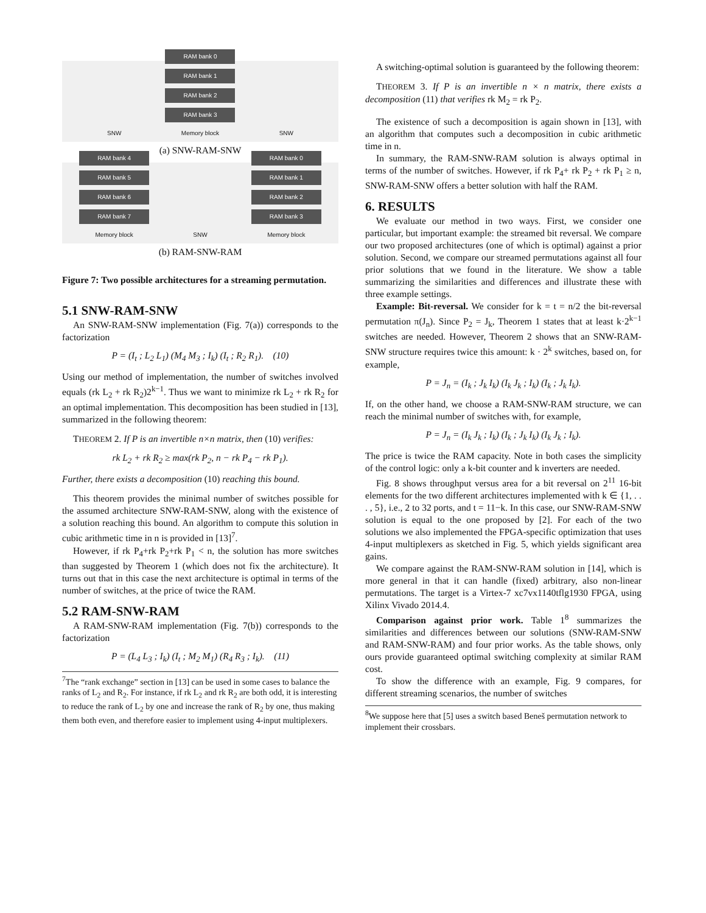SNW RAM bank 0
RAM bank 1
RAM bank 2
RAM bank 3
Memory block
SNW
(a) SNW-RAM-SNW
RAM bank 4
RAM bank 5
RAM bank 6
RAM bank 7
Memory block
SNW RAM bank 0
RAM bank 1
RAM bank 2
RAM bank 3
Memory block
(b) RAM-SNW-RAM
Figure 7: Two possible architectures for a streaming permutation.
5.1 SNW-RAM-SNW
An SNW-RAM-SNW implementation (Fig. 7(a)) corresponds to the factorization
P = (I<sub>t</sub> ; L<sub>2</sub> L<sub>1</sub>) (M<sub>4</sub> M<sub>3</sub> ; I<sub>k</sub>) (I<sub>t</sub> ; R<sub>2</sub> R<sub>1</sub>). (10)
Using our method of implementation, the number of switches involved equals (rk L<sub>2</sub> + rk R<sub>2</sub>)2<sup>k−1</sup>. Thus we want to minimize rk L<sub>2</sub> + rk R<sub>2</sub> for an optimal implementation. This decomposition has been studied in [13], summarized in the following theorem:
THEOREM 2. If P is an invertible n×n matrix, then (10) verifies:
rk L<sub>2</sub> + rk R<sub>2</sub> ≥ max(rk P<sub>2</sub>, n − rk P<sub>4</sub> − rk P<sub>1</sub>).
Further, there exists a decomposition (10) reaching this bound.
This theorem provides the minimal number of switches possible for the assumed architecture SNW-RAM-SNW, along with the existence of a solution reaching this bound. An algorithm to compute this solution in cubic arithmetic time in n is provided in [13]<sup>7</sup>.
However, if rk P<sub>4</sub>+rk P<sub>2</sub>+rk P<sub>1</sub> < n, the solution has more switches than suggested by Theorem 1 (which does not fix the architecture). It turns out that in this case the next architecture is optimal in terms of the number of switches, at the price of twice the RAM.
5.2 RAM-SNW-RAM
A RAM-SNW-RAM implementation (Fig. 7(b)) corresponds to the factorization
P = (L<sub>4</sub> L<sub>3</sub> ; I<sub>k</sub>) (I<sub>t</sub> ; M<sub>2</sub> M<sub>1</sub>) (R<sub>4</sub> R<sub>3</sub> ; I<sub>k</sub>). (11)
<sup>7</sup> The “rank exchange” section in [13] can be used in some cases to balance the ranks of L<sub>2</sub> and R<sub>2</sub>. For instance, if rk L<sub>2</sub> and rk R<sub>2</sub> are both odd, it is interesting to reduce the rank of L<sub>2</sub> by one and increase the rank of R<sub>2</sub> by one, thus making them both even, and therefore easier to implement using 4-input multiplexers.
A switching-optimal solution is guaranteed by the following theorem:
THEOREM 3. If P is an invertible n × n matrix, there exists a decomposition (11) that verifies rk M<sub>2</sub> = rk P<sub>2</sub>.
The existence of such a decomposition is again shown in [13], with an algorithm that computes such a decomposition in cubic arithmetic time in n.
In summary, the RAM-SNW-RAM solution is always optimal in terms of the number of switches. However, if rk P<sub>4</sub>+ rk P<sub>2</sub> + rk P<sub>1</sub> ≥ n, SNW-RAM-SNW offers a better solution with half the RAM.
6. RESULTS
We evaluate our method in two ways. First, we consider one particular, but important example: the streamed bit reversal. We compare our two proposed architectures (one of which is optimal) against a prior solution. Second, we compare our streamed permutations against all four prior solutions that we found in the literature. We show a table summarizing the similarities and differences and illustrate these with three example settings.
Example: Bit-reversal. We consider for k = t = n/2 the bit-reversal permutation π(J<sub>n</sub>). Since P<sub>2</sub> = J<sub>k</sub>, Theorem 1 states that at least k·2<sup>k−1</sup> switches are needed. However, Theorem 2 shows that an SNW-RAM-SNW structure requires twice this amount: k · 2<sup>k</sup> switches, based on, for example,
P = J<sub>n</sub> = (I<sub>k</sub> ; J<sub>k</sub> I<sub>k</sub>) (I<sub>k</sub> J<sub>k</sub> ; I<sub>k</sub>) (I<sub>k</sub> ; J<sub>k</sub> I<sub>k</sub>).
If, on the other hand, we choose a RAM-SNW-RAM structure, we can reach the minimal number of switches with, for example,
P = J<sub>n</sub> = (I<sub>k</sub> J<sub>k</sub> ; I<sub>k</sub>) (I<sub>k</sub> ; J<sub>k</sub> I<sub>k</sub>) (I<sub>k</sub> J<sub>k</sub> ; I<sub>k</sub>).
The price is twice the RAM capacity. Note in both cases the simplicity of the control logic: only a k-bit counter and k inverters are needed.
Fig. 8 shows throughput versus area for a bit reversal on 2<sup>11</sup> 16-bit elements for the two different architectures implemented with k ∈ {1, . . . , 5}, i.e., 2 to 32 ports, and t = 11−k. In this case, our SNW-RAM-SNW solution is equal to the one proposed by [2]. For each of the two solutions we also implemented the FPGA-specific optimization that uses 4-input multiplexers as sketched in Fig. 5, which yields significant area gains.
We compare against the RAM-SNW-RAM solution in [14], which is more general in that it can handle (fixed) arbitrary, also non-linear permutations. The target is a Virtex-7 xc7vx1140tflg1930 FPGA, using Xilinx Vivado 2014.4.
Comparison against prior work. Table 1<sup>8</sup> summarizes the similarities and differences between our solutions (SNW-RAM-SNW and RAM-SNW-RAM) and four prior works. As the table shows, only ours provide guaranteed optimal switching complexity at similar RAM cost.
To show the difference with an example, Fig. 9 compares, for different streaming scenarios, the number of switches
<sup>8</sup> We suppose here that [5] uses a switch based Beneš permutation network to implement their crossbars.